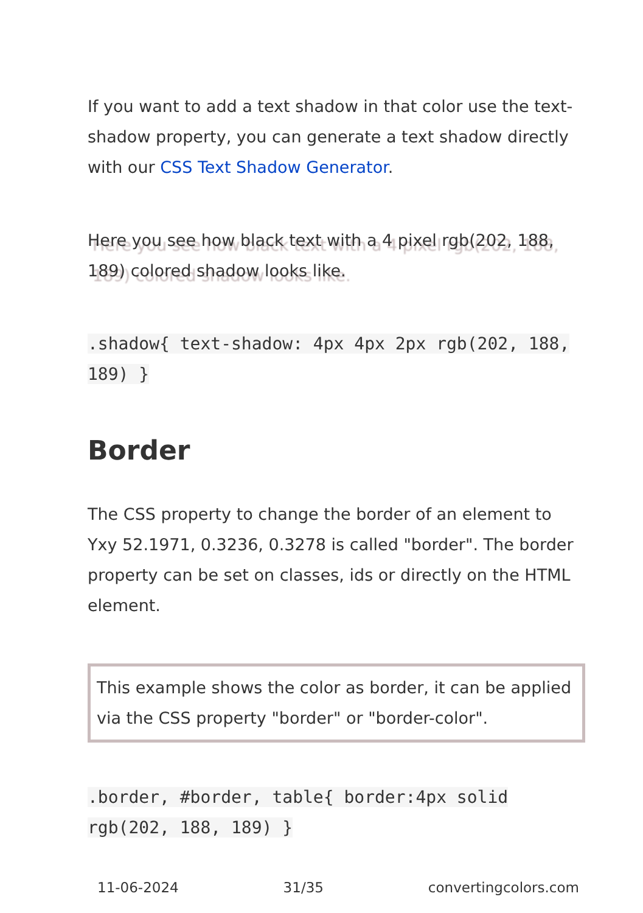If you want to add a text shadow in that color use the text-shadow property, you can generate a text shadow directly with our CSS Text Shadow Generator.
Here you see how black text with a 4 pixel rgb(202, 188, 189) colored shadow looks like.
.shadow{ text-shadow: 4px 4px 2px rgb(202, 188, 189) }
Border
The CSS property to change the border of an element to Yxy 52.1971, 0.3236, 0.3278 is called "border". The border property can be set on classes, ids or directly on the HTML element.
This example shows the color as border, it can be applied via the CSS property "border" or "border-color".
.border, #border, table{ border:4px solid rgb(202, 188, 189) }
11-06-2024 31/35 convertingcolors.com